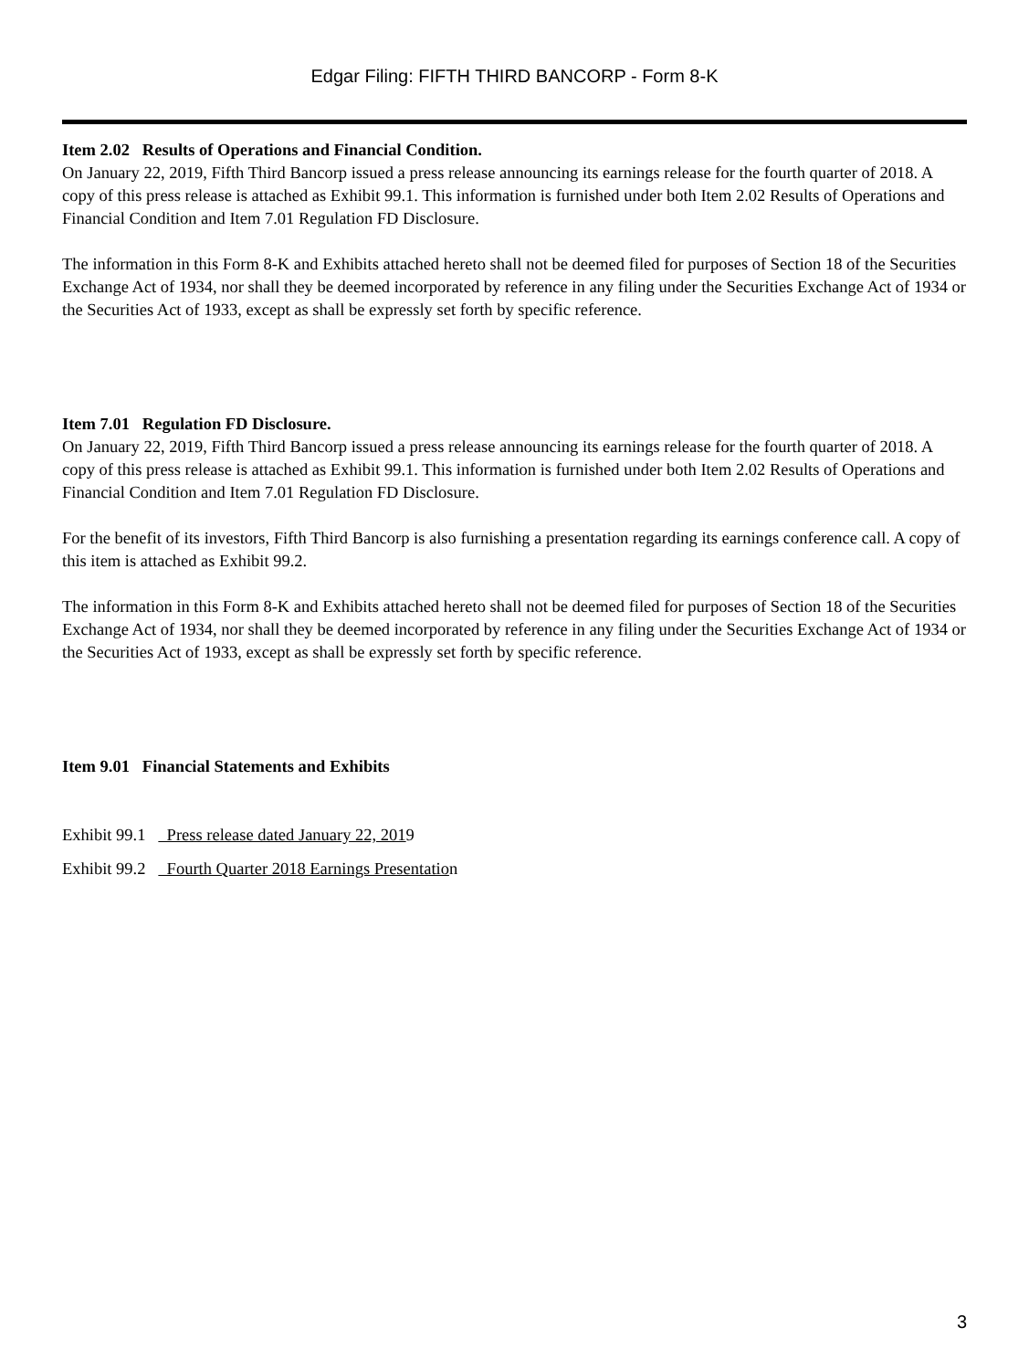Edgar Filing: FIFTH THIRD BANCORP - Form 8-K
Item 2.02 Results of Operations and Financial Condition.
On January 22, 2019, Fifth Third Bancorp issued a press release announcing its earnings release for the fourth quarter of 2018. A copy of this press release is attached as Exhibit 99.1. This information is furnished under both Item 2.02 Results of Operations and Financial Condition and Item 7.01 Regulation FD Disclosure.
The information in this Form 8-K and Exhibits attached hereto shall not be deemed filed for purposes of Section 18 of the Securities Exchange Act of 1934, nor shall they be deemed incorporated by reference in any filing under the Securities Exchange Act of 1934 or the Securities Act of 1933, except as shall be expressly set forth by specific reference.
Item 7.01 Regulation FD Disclosure.
On January 22, 2019, Fifth Third Bancorp issued a press release announcing its earnings release for the fourth quarter of 2018. A copy of this press release is attached as Exhibit 99.1. This information is furnished under both Item 2.02 Results of Operations and Financial Condition and Item 7.01 Regulation FD Disclosure.
For the benefit of its investors, Fifth Third Bancorp is also furnishing a presentation regarding its earnings conference call. A copy of this item is attached as Exhibit 99.2.
The information in this Form 8-K and Exhibits attached hereto shall not be deemed filed for purposes of Section 18 of the Securities Exchange Act of 1934, nor shall they be deemed incorporated by reference in any filing under the Securities Exchange Act of 1934 or the Securities Act of 1933, except as shall be expressly set forth by specific reference.
Item 9.01 Financial Statements and Exhibits
Exhibit 99.1 Press release dated January 22, 2019
Exhibit 99.2 Fourth Quarter 2018 Earnings Presentation
3